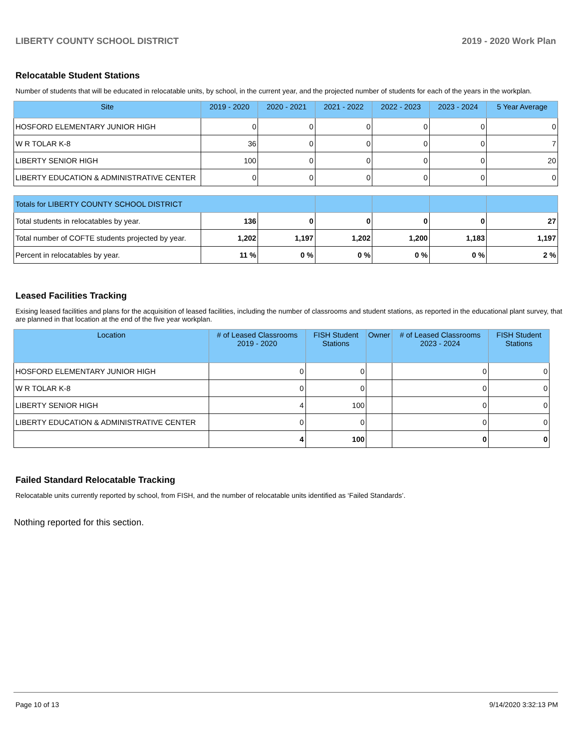LIBERTY COUNTY SCHOOL DISTRICT 2019 - 2020 Work Plan
Relocatable Student Stations
Number of students that will be educated in relocatable units, by school, in the current year, and the projected number of students for each of the years in the workplan.
| Site | 2019 - 2020 | 2020 - 2021 | 2021 - 2022 | 2022 - 2023 | 2023 - 2024 | 5 Year Average |
| --- | --- | --- | --- | --- | --- | --- |
| HOSFORD ELEMENTARY JUNIOR HIGH | 0 | 0 | 0 | 0 | 0 | 0 |
| W R TOLAR K-8 | 36 | 0 | 0 | 0 | 0 | 7 |
| LIBERTY SENIOR HIGH | 100 | 0 | 0 | 0 | 0 | 20 |
| LIBERTY EDUCATION & ADMINISTRATIVE CENTER | 0 | 0 | 0 | 0 | 0 | 0 |
| Totals for LIBERTY COUNTY SCHOOL DISTRICT | | | | | | |
| Total students in relocatables by year. | 136 | 0 | 0 | 0 | 0 | 27 |
| Total number of COFTE students projected by year. | 1,202 | 1,197 | 1,202 | 1,200 | 1,183 | 1,197 |
| Percent in relocatables by year. | 11 % | 0 % | 0 % | 0 % | 0 % | 2 % |
Leased Facilities Tracking
Exising leased facilities and plans for the acquisition of leased facilities, including the number of classrooms and student stations, as reported in the educational plant survey, that are planned in that location at the end of the five year workplan.
| Location | # of Leased Classrooms 2019 - 2020 | FISH Student Stations | Owner | # of Leased Classrooms 2023 - 2024 | FISH Student Stations |
| --- | --- | --- | --- | --- | --- |
| HOSFORD ELEMENTARY JUNIOR HIGH | 0 | 0 | | 0 | 0 |
| W R TOLAR K-8 | 0 | 0 | | 0 | 0 |
| LIBERTY SENIOR HIGH | 4 | 100 | | 0 | 0 |
| LIBERTY EDUCATION & ADMINISTRATIVE CENTER | 0 | 0 | | 0 | 0 |
| | 4 | 100 | | 0 | 0 |
Failed Standard Relocatable Tracking
Relocatable units currently reported by school, from FISH, and the number of relocatable units identified as ‘Failed Standards’.
Nothing reported for this section.
Page 10 of 13 9/14/2020 3:32:13 PM